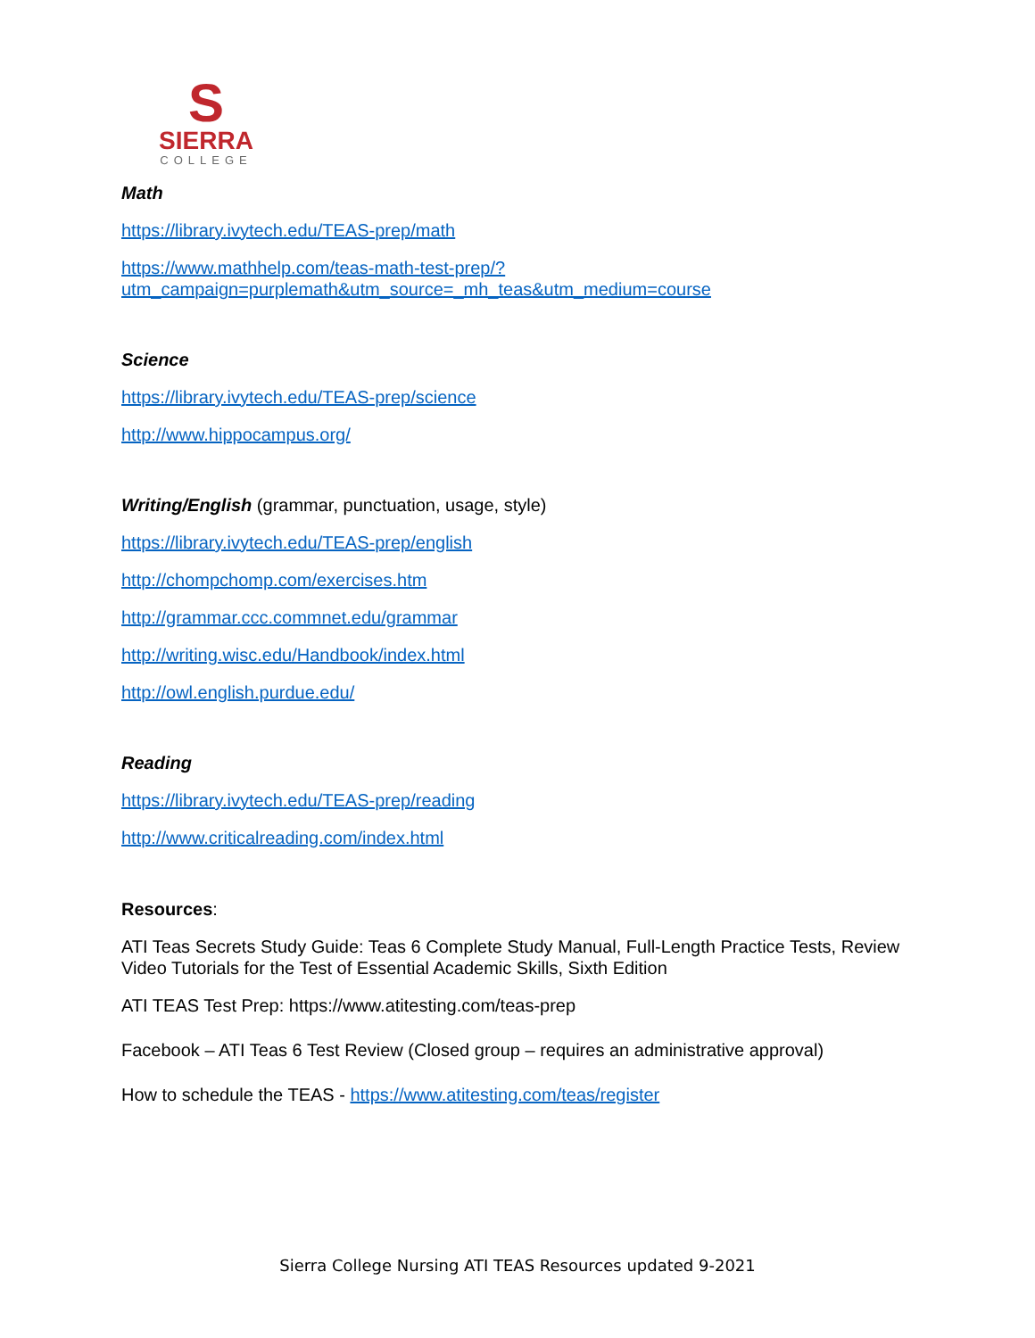S
SIERRA
COLLEGE
Math
https://library.ivytech.edu/TEAS-prep/math
https://www.mathhelp.com/teas-math-test-prep/?utm_campaign=purplemath&utm_source=_mh_teas&utm_medium=course
Science
https://library.ivytech.edu/TEAS-prep/science
http://www.hippocampus.org/
Writing/English (grammar, punctuation, usage, style)
https://library.ivytech.edu/TEAS-prep/english
http://chompchomp.com/exercises.htm
http://grammar.ccc.commnet.edu/grammar
http://writing.wisc.edu/Handbook/index.html
http://owl.english.purdue.edu/
Reading
https://library.ivytech.edu/TEAS-prep/reading
http://www.criticalreading.com/index.html
Resources:
ATI Teas Secrets Study Guide: Teas 6 Complete Study Manual, Full-Length Practice Tests, Review Video Tutorials for the Test of Essential Academic Skills, Sixth Edition
ATI TEAS Test Prep: https://www.atitesting.com/teas-prep
Facebook – ATI Teas 6 Test Review (Closed group – requires an administrative approval)
How to schedule the TEAS - https://www.atitesting.com/teas/register
Sierra College Nursing ATI TEAS Resources updated 9-2021